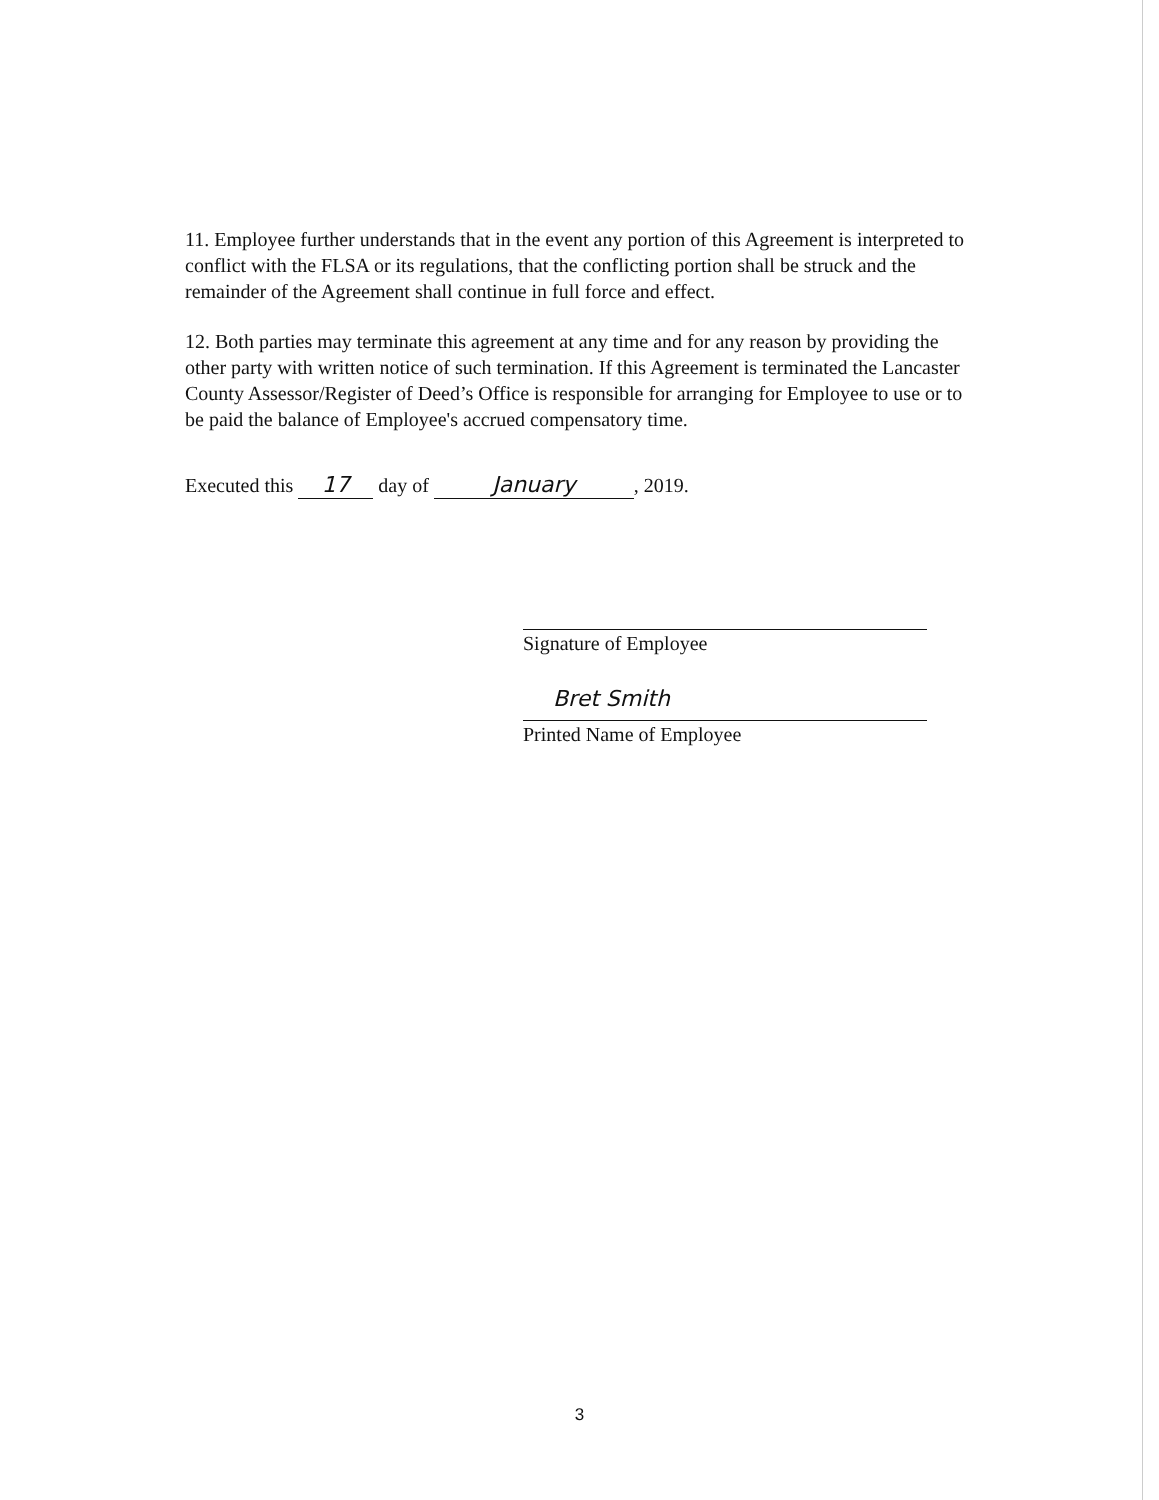11. Employee further understands that in the event any portion of this Agreement is interpreted to conflict with the FLSA or its regulations, that the conflicting portion shall be struck and the remainder of the Agreement shall continue in full force and effect.
12. Both parties may terminate this agreement at any time and for any reason by providing the other party with written notice of such termination. If this Agreement is terminated the Lancaster County Assessor/Register of Deed’s Office is responsible for arranging for Employee to use or to be paid the balance of Employee's accrued compensatory time.
Executed this 17 day of January, 2019.
Signature of Employee
Bret Smith
Printed Name of Employee
3